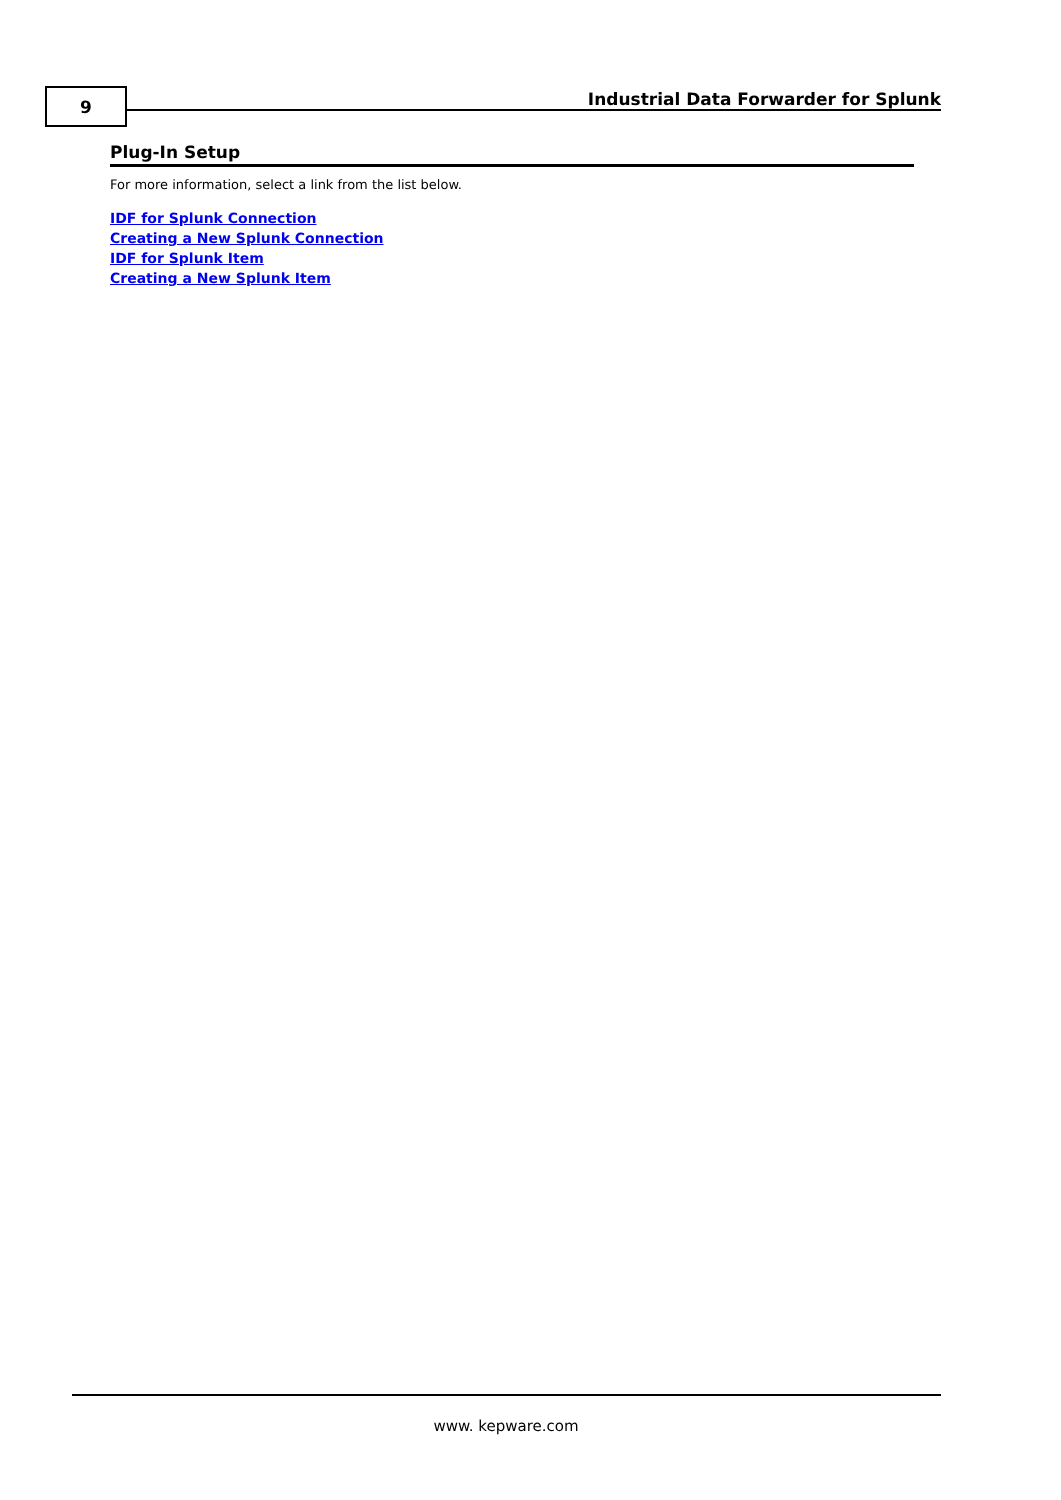9
Industrial Data Forwarder for Splunk
Plug-In Setup
For more information, select a link from the list below.
IDF for Splunk Connection
Creating a New Splunk Connection
IDF for Splunk Item
Creating a New Splunk Item
www. kepware.com